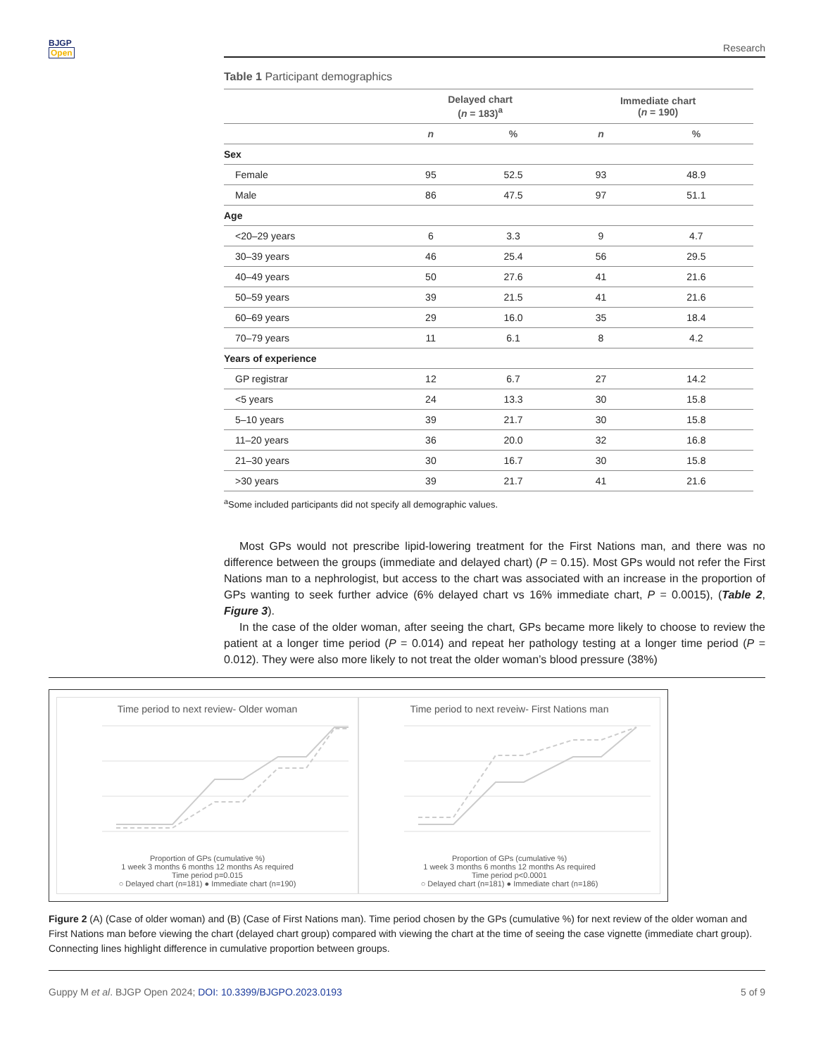BJGP
Open
Research
Table 1 Participant demographics
| | Delayed chart ( n = 183)<sup>a</sup> | | Immediate chart ( n = 190) | |
| --- | --- | --- | --- | --- |
| | n | % | n | % |
| Sex | | | | |
| Female | 95 | 52.5 | 93 | 48.9 |
| Male | 86 | 47.5 | 97 | 51.1 |
| Age | | | | |
| <20–29 years | 6 | 3.3 | 9 | 4.7 |
| 30–39 years | 46 | 25.4 | 56 | 29.5 |
| 40–49 years | 50 | 27.6 | 41 | 21.6 |
| 50–59 years | 39 | 21.5 | 41 | 21.6 |
| 60–69 years | 29 | 16.0 | 35 | 18.4 |
| 70–79 years | 11 | 6.1 | 8 | 4.2 |
| Years of experience | | | | |
| GP registrar | 12 | 6.7 | 27 | 14.2 |
| <5 years | 24 | 13.3 | 30 | 15.8 |
| 5–10 years | 39 | 21.7 | 30 | 15.8 |
| 11–20 years | 36 | 20.0 | 32 | 16.8 |
| 21–30 years | 30 | 16.7 | 30 | 15.8 |
| >30 years | 39 | 21.7 | 41 | 21.6 |
<sup>a</sup> Some included participants did not specify all demographic values.
Most GPs would not prescribe lipid-lowering treatment for the First Nations man, and there was no difference between the groups (immediate and delayed chart) (P = 0.15). Most GPs would not refer the First Nations man to a nephrologist, but access to the chart was associated with an increase in the proportion of GPs wanting to seek further advice (6% delayed chart vs 16% immediate chart, P = 0.0015), (Table 2, Figure 3).
In the case of the older woman, after seeing the chart, GPs became more likely to choose to review the patient at a longer time period (P = 0.014) and repeat her pathology testing at a longer time period (P = 0.012). They were also more likely to not treat the older woman’s blood pressure (38%)
Time period to next review- Older woman
Proportion of GPs (cumulative %)
1 week 3 months 6 months 12 months As required
Time period p=0.015
○ Delayed chart (n=181) ● Immediate chart (n=190)
Time period to next reveiw- First Nations man
Proportion of GPs (cumulative %)
1 week 3 months 6 months 12 months As required
Time period p<0.0001
○ Delayed chart (n=181) ● Immediate chart (n=186)
Figure 2 (A) (Case of older woman) and (B) (Case of First Nations man). Time period chosen by the GPs (cumulative %) for next review of the older woman and First Nations man before viewing the chart (delayed chart group) compared with viewing the chart at the time of seeing the case vignette (immediate chart group). Connecting lines highlight difference in cumulative proportion between groups.
Guppy M et al. BJGP Open 2024; DOI: 10.3399/BJGPO.2023.0193 5 of 9